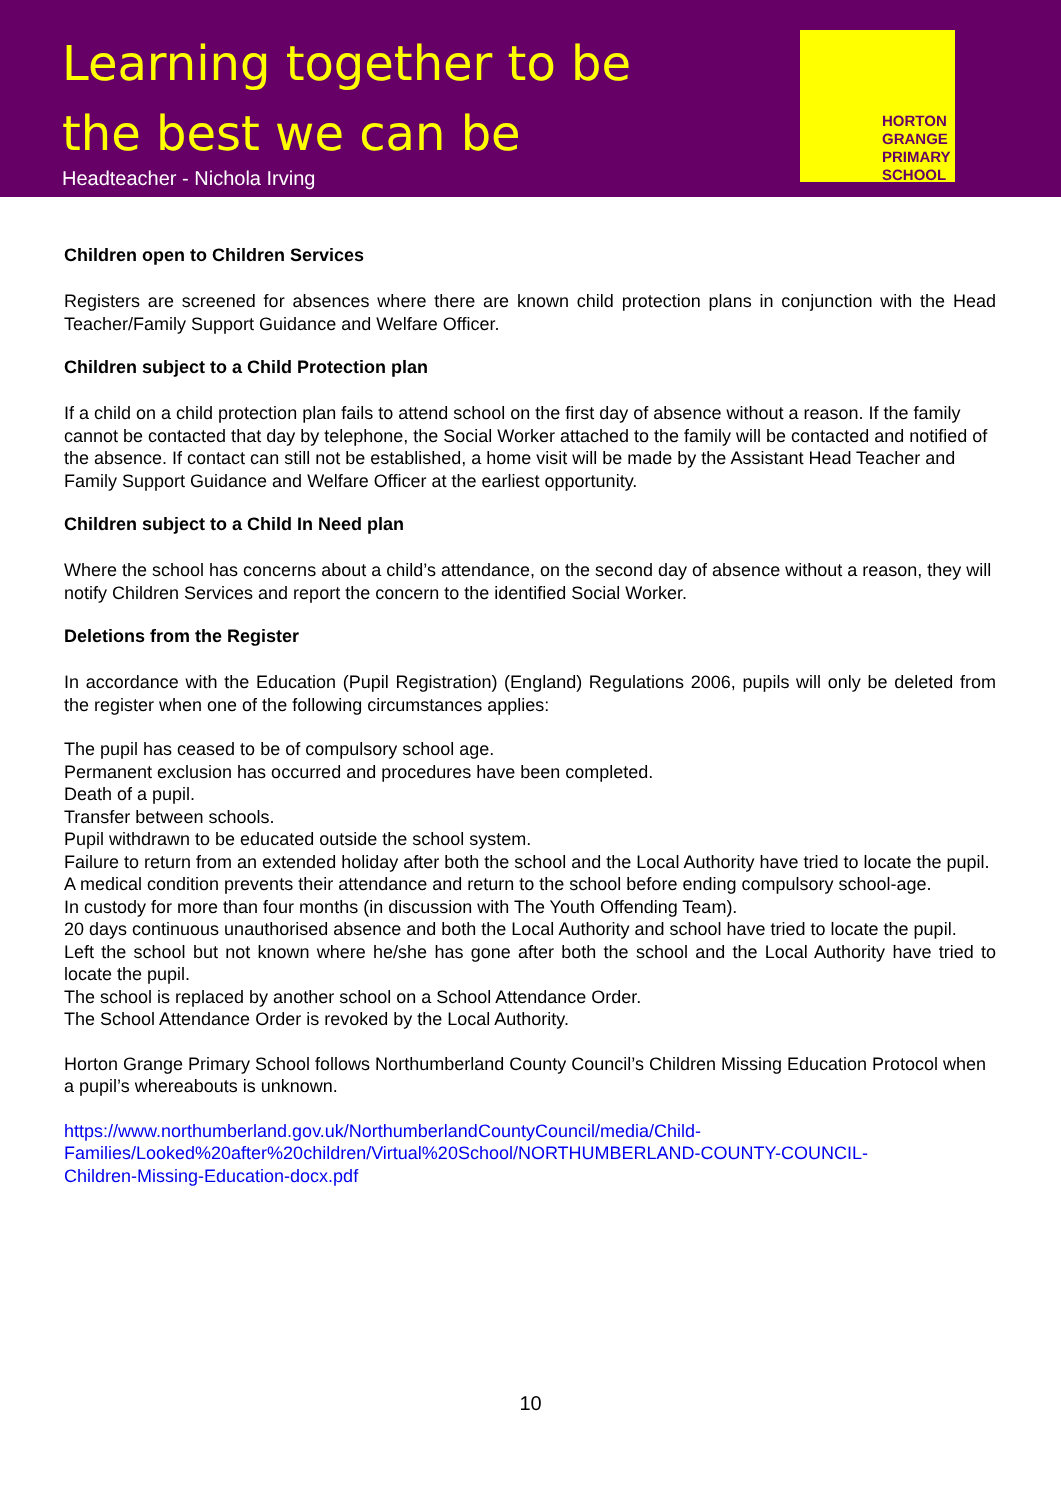Learning together to be
the best we can be
Headteacher - Nichola Irving
HORTON
GRANGE
PRIMARY
SCHOOL
Children open to Children Services
Registers are screened for absences where there are known child protection plans in conjunction with the Head Teacher/Family Support Guidance and Welfare Officer.
Children subject to a Child Protection plan
If a child on a child protection plan fails to attend school on the first day of absence without a reason. If the family cannot be contacted that day by telephone, the Social Worker attached to the family will be contacted and notified of the absence. If contact can still not be established, a home visit will be made by the Assistant Head Teacher and Family Support Guidance and Welfare Officer at the earliest opportunity.
Children subject to a Child In Need plan
Where the school has concerns about a child’s attendance, on the second day of absence without a reason, they will notify Children Services and report the concern to the identified Social Worker.
Deletions from the Register
In accordance with the Education (Pupil Registration) (England) Regulations 2006, pupils will only be deleted from the register when one of the following circumstances applies:
The pupil has ceased to be of compulsory school age.
Permanent exclusion has occurred and procedures have been completed.
Death of a pupil.
Transfer between schools.
Pupil withdrawn to be educated outside the school system.
Failure to return from an extended holiday after both the school and the Local Authority have tried to locate the pupil.
A medical condition prevents their attendance and return to the school before ending compulsory school-age.
In custody for more than four months (in discussion with The Youth Offending Team).
20 days continuous unauthorised absence and both the Local Authority and school have tried to locate the pupil.
Left the school but not known where he/she has gone after both the school and the Local Authority have tried to locate the pupil.
The school is replaced by another school on a School Attendance Order.
The School Attendance Order is revoked by the Local Authority.
Horton Grange Primary School follows Northumberland County Council’s Children Missing Education Protocol when a pupil’s whereabouts is unknown.
https://www.northumberland.gov.uk/NorthumberlandCountyCouncil/media/Child-
Families/Looked%20after%20children/Virtual%20School/NORTHUMBERLAND-COUNTY-COUNCIL-
Children-Missing-Education-docx.pdf
10